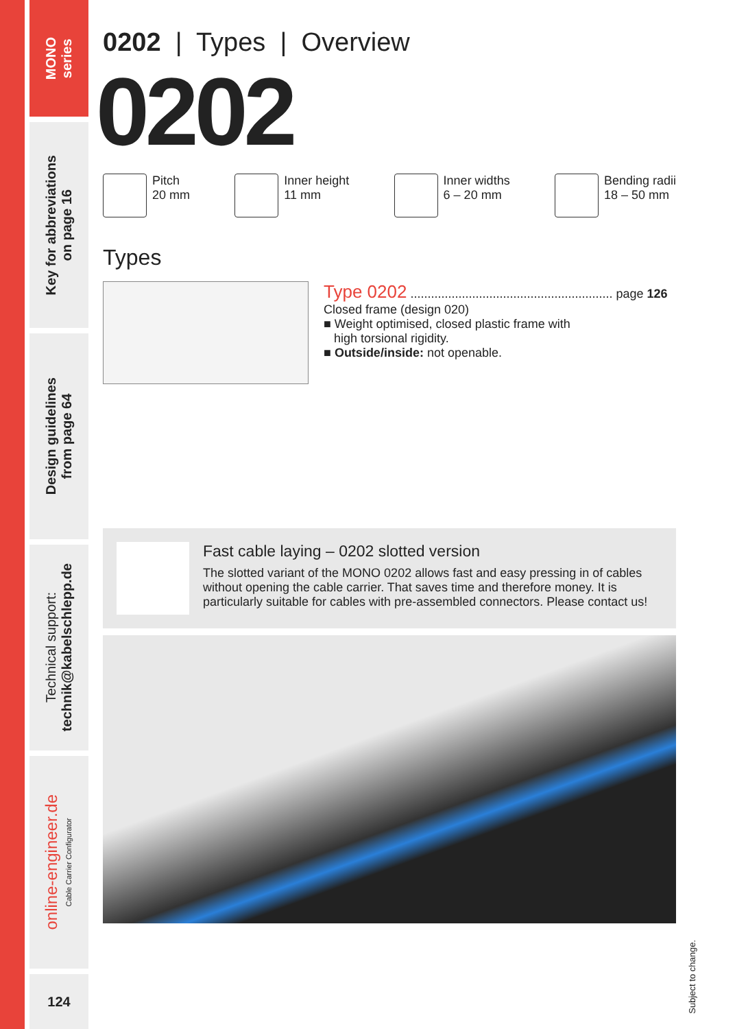MONO
series
Key for abbreviations
on page 16
Design guidelines
from page 64
Technical support:
technik@kabelschlepp.de
online-engineer.de
Cable Carrier Configurator
124
0202 | Types | Overview
0202
Pitch
20 mm
Inner height
11 mm
Inner widths
6 – 20 mm
Bending radii
18 – 50 mm
Types
Type 0202 ........................................................... page 126
Closed frame (design 020)
■ Weight optimised, closed plastic frame with
high torsional rigidity.
■ Outside/inside: not openable.
Fast cable laying – 0202 slotted version
The slotted variant of the MONO 0202 allows fast and easy pressing in of cables without opening the cable carrier. That saves time and therefore money. It is particularly suitable for cables with pre-assembled connectors. Please contact us!
Subject to change.